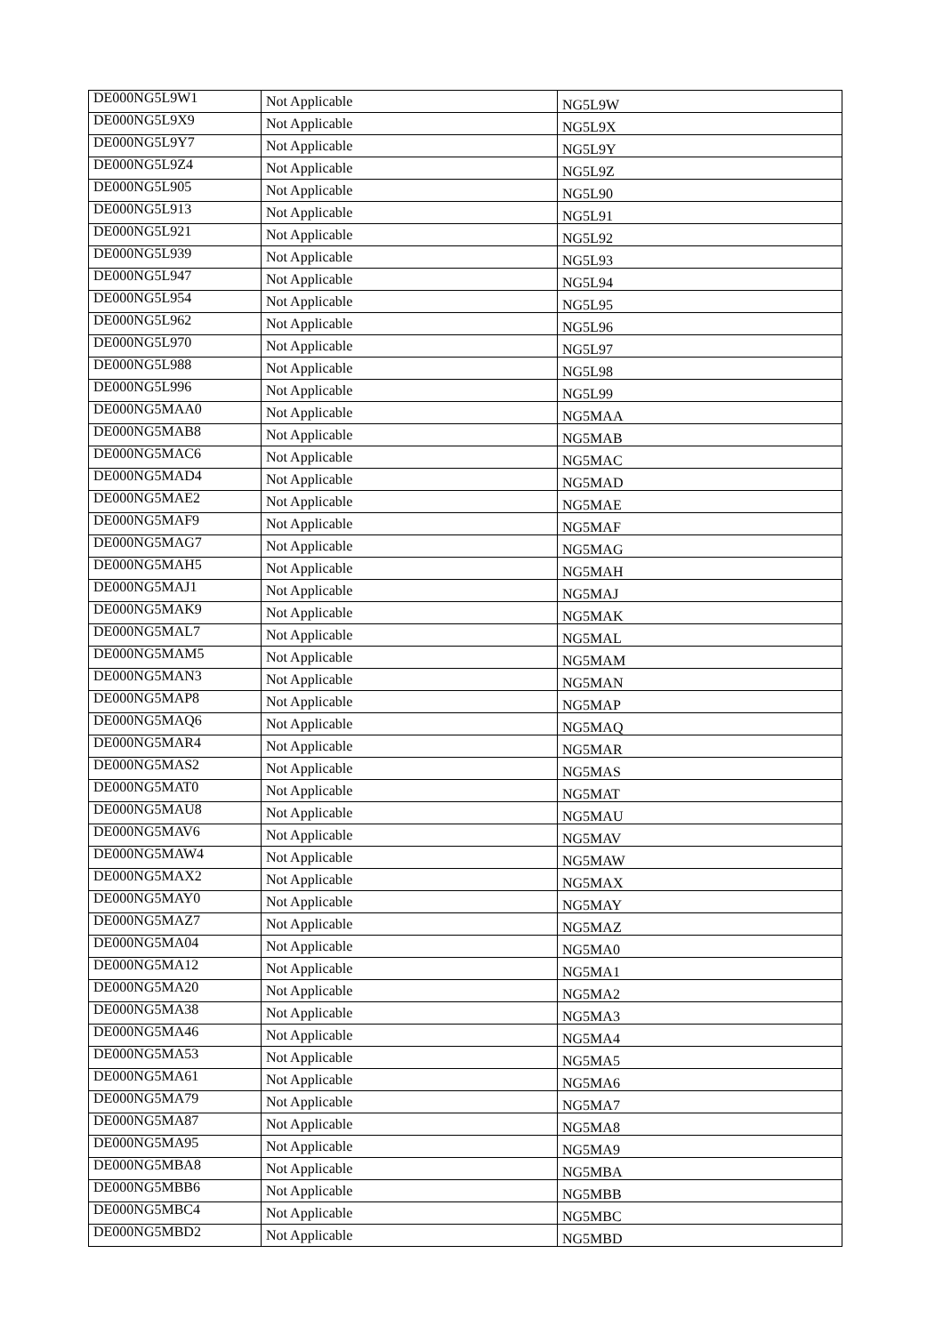| DE000NG5L9W1 | Not Applicable | NG5L9W |
| DE000NG5L9X9 | Not Applicable | NG5L9X |
| DE000NG5L9Y7 | Not Applicable | NG5L9Y |
| DE000NG5L9Z4 | Not Applicable | NG5L9Z |
| DE000NG5L905 | Not Applicable | NG5L90 |
| DE000NG5L913 | Not Applicable | NG5L91 |
| DE000NG5L921 | Not Applicable | NG5L92 |
| DE000NG5L939 | Not Applicable | NG5L93 |
| DE000NG5L947 | Not Applicable | NG5L94 |
| DE000NG5L954 | Not Applicable | NG5L95 |
| DE000NG5L962 | Not Applicable | NG5L96 |
| DE000NG5L970 | Not Applicable | NG5L97 |
| DE000NG5L988 | Not Applicable | NG5L98 |
| DE000NG5L996 | Not Applicable | NG5L99 |
| DE000NG5MAA0 | Not Applicable | NG5MAA |
| DE000NG5MAB8 | Not Applicable | NG5MAB |
| DE000NG5MAC6 | Not Applicable | NG5MAC |
| DE000NG5MAD4 | Not Applicable | NG5MAD |
| DE000NG5MAE2 | Not Applicable | NG5MAE |
| DE000NG5MAF9 | Not Applicable | NG5MAF |
| DE000NG5MAG7 | Not Applicable | NG5MAG |
| DE000NG5MAH5 | Not Applicable | NG5MAH |
| DE000NG5MAJ1 | Not Applicable | NG5MAJ |
| DE000NG5MAK9 | Not Applicable | NG5MAK |
| DE000NG5MAL7 | Not Applicable | NG5MAL |
| DE000NG5MAM5 | Not Applicable | NG5MAM |
| DE000NG5MAN3 | Not Applicable | NG5MAN |
| DE000NG5MAP8 | Not Applicable | NG5MAP |
| DE000NG5MAQ6 | Not Applicable | NG5MAQ |
| DE000NG5MAR4 | Not Applicable | NG5MAR |
| DE000NG5MAS2 | Not Applicable | NG5MAS |
| DE000NG5MAT0 | Not Applicable | NG5MAT |
| DE000NG5MAU8 | Not Applicable | NG5MAU |
| DE000NG5MAV6 | Not Applicable | NG5MAV |
| DE000NG5MAW4 | Not Applicable | NG5MAW |
| DE000NG5MAX2 | Not Applicable | NG5MAX |
| DE000NG5MAY0 | Not Applicable | NG5MAY |
| DE000NG5MAZ7 | Not Applicable | NG5MAZ |
| DE000NG5MA04 | Not Applicable | NG5MA0 |
| DE000NG5MA12 | Not Applicable | NG5MA1 |
| DE000NG5MA20 | Not Applicable | NG5MA2 |
| DE000NG5MA38 | Not Applicable | NG5MA3 |
| DE000NG5MA46 | Not Applicable | NG5MA4 |
| DE000NG5MA53 | Not Applicable | NG5MA5 |
| DE000NG5MA61 | Not Applicable | NG5MA6 |
| DE000NG5MA79 | Not Applicable | NG5MA7 |
| DE000NG5MA87 | Not Applicable | NG5MA8 |
| DE000NG5MA95 | Not Applicable | NG5MA9 |
| DE000NG5MBA8 | Not Applicable | NG5MBA |
| DE000NG5MBB6 | Not Applicable | NG5MBB |
| DE000NG5MBC4 | Not Applicable | NG5MBC |
| DE000NG5MBD2 | Not Applicable | NG5MBD |